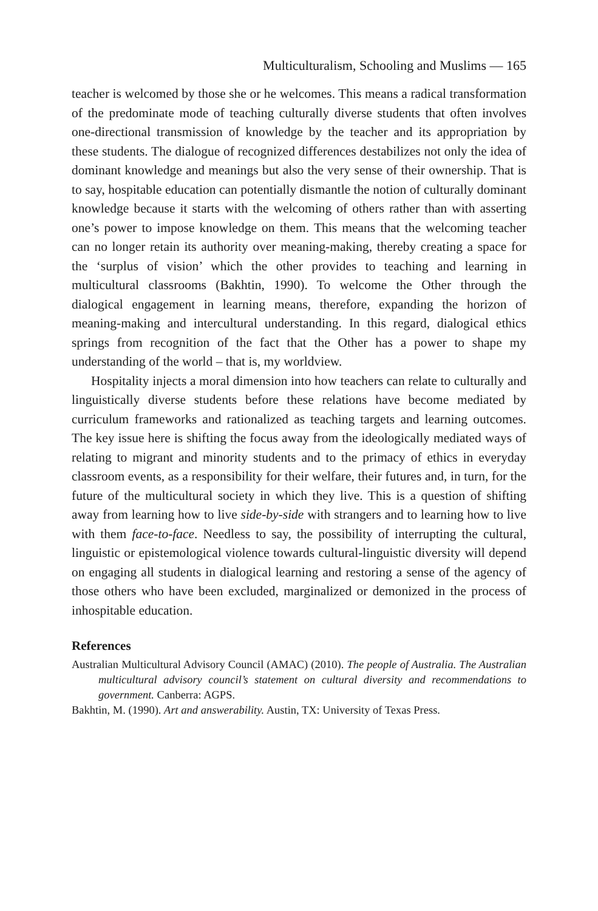Multiculturalism, Schooling and Muslims — 165
teacher is welcomed by those she or he welcomes. This means a radical transformation of the predominate mode of teaching culturally diverse students that often involves one-directional transmission of knowledge by the teacher and its appropriation by these students. The dialogue of recognized differences destabilizes not only the idea of dominant knowledge and meanings but also the very sense of their ownership. That is to say, hospitable education can potentially dismantle the notion of culturally dominant knowledge because it starts with the welcoming of others rather than with asserting one’s power to impose knowledge on them. This means that the welcoming teacher can no longer retain its authority over meaning-making, thereby creating a space for the ‘surplus of vision’ which the other provides to teaching and learning in multicultural classrooms (Bakhtin, 1990). To welcome the Other through the dialogical engagement in learning means, therefore, expanding the horizon of meaning-making and intercultural understanding. In this regard, dialogical ethics springs from recognition of the fact that the Other has a power to shape my understanding of the world – that is, my worldview.
Hospitality injects a moral dimension into how teachers can relate to culturally and linguistically diverse students before these relations have become mediated by curriculum frameworks and rationalized as teaching targets and learning outcomes. The key issue here is shifting the focus away from the ideologically mediated ways of relating to migrant and minority students and to the primacy of ethics in everyday classroom events, as a responsibility for their welfare, their futures and, in turn, for the future of the multicultural society in which they live. This is a question of shifting away from learning how to live side-by-side with strangers and to learning how to live with them face-to-face. Needless to say, the possibility of interrupting the cultural, linguistic or epistemological violence towards cultural-linguistic diversity will depend on engaging all students in dialogical learning and restoring a sense of the agency of those others who have been excluded, marginalized or demonized in the process of inhospitable education.
References
Australian Multicultural Advisory Council (AMAC) (2010). The people of Australia. The Australian multicultural advisory council’s statement on cultural diversity and recommendations to government. Canberra: AGPS.
Bakhtin, M. (1990). Art and answerability. Austin, TX: University of Texas Press.